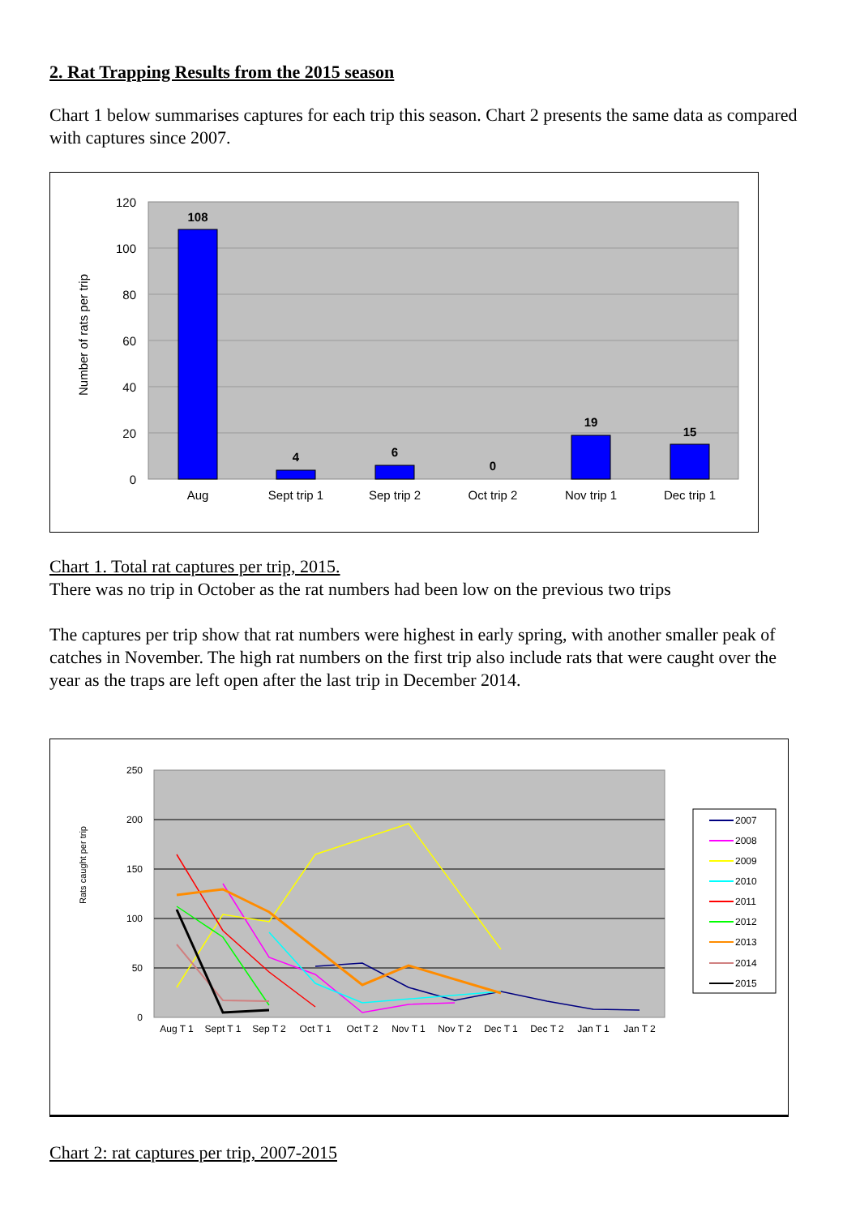2. Rat Trapping Results from the 2015 season
Chart 1 below summarises captures for each trip this season. Chart 2 presents the same data as compared with captures since 2007.
120
100
80
60
40
20
0
Number of rats per trip
108
4
6
0
19
15
Aug
Sept trip 1
Sep trip 2
Oct trip 2
Nov trip 1
Dec trip 1
Chart 1. Total rat captures per trip, 2015.
There was no trip in October as the rat numbers had been low on the previous two trips
The captures per trip show that rat numbers were highest in early spring, with another smaller peak of catches in November. The high rat numbers on the first trip also include rats that were caught over the year as the traps are left open after the last trip in December 2014.
250
200
150
100
50
0
Rats caught per trip
Aug T 1
Sept T 1
Sep T 2
Oct T 1
Oct T 2
Nov T 1
Nov T 2
Dec T 1
Dec T 2
Jan T 1
Jan T 2
2007
2008
2009
2010
2011
2012
2013
2014
2015
Chart 2: rat captures per trip, 2007-2015